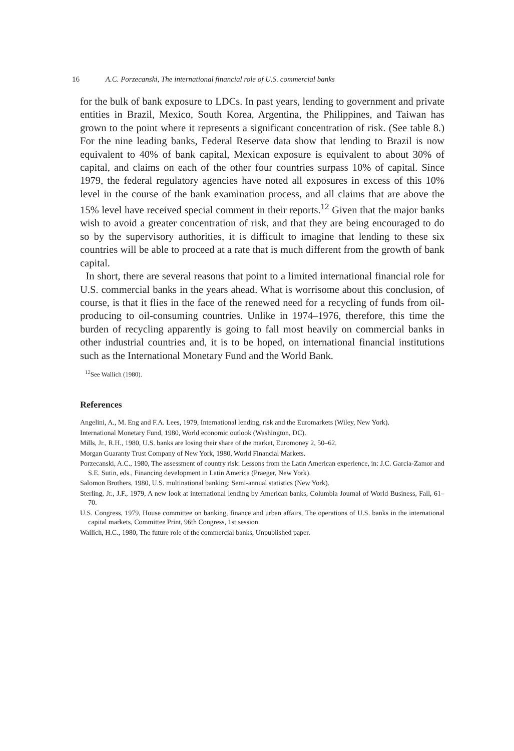16 A.C. Porzecanski, The international financial role of U.S. commercial banks
for the bulk of bank exposure to LDCs. In past years, lending to government and private entities in Brazil, Mexico, South Korea, Argentina, the Philippines, and Taiwan has grown to the point where it represents a significant concentration of risk. (See table 8.) For the nine leading banks, Federal Reserve data show that lending to Brazil is now equivalent to 40% of bank capital, Mexican exposure is equivalent to about 30% of capital, and claims on each of the other four countries surpass 10% of capital. Since 1979, the federal regulatory agencies have noted all exposures in excess of this 10% level in the course of the bank examination process, and all claims that are above the 15% level have received special comment in their reports.<sup>12</sup> Given that the major banks wish to avoid a greater concentration of risk, and that they are being encouraged to do so by the supervisory authorities, it is difficult to imagine that lending to these six countries will be able to proceed at a rate that is much different from the growth of bank capital.
In short, there are several reasons that point to a limited international financial role for U.S. commercial banks in the years ahead. What is worrisome about this conclusion, of course, is that it flies in the face of the renewed need for a recycling of funds from oil-producing to oil-consuming countries. Unlike in 1974–1976, therefore, this time the burden of recycling apparently is going to fall most heavily on commercial banks in other industrial countries and, it is to be hoped, on international financial institutions such as the International Monetary Fund and the World Bank.
<sup>12</sup> See Wallich (1980).
References
Angelini, A., M. Eng and F.A. Lees, 1979, International lending, risk and the Euromarkets (Wiley, New York).
International Monetary Fund, 1980, World economic outlook (Washington, DC).
Mills, Jr., R.H., 1980, U.S. banks are losing their share of the market, Euromoney 2, 50–62.
Morgan Guaranty Trust Company of New York, 1980, World Financial Markets.
Porzecanski, A.C., 1980, The assessment of country risk: Lessons from the Latin American experience, in: J.C. Garcia-Zamor and S.E. Sutin, eds., Financing development in Latin America (Praeger, New York).
Salomon Brothers, 1980, U.S. multinational banking: Semi-annual statistics (New York).
Sterling, Jr., J.F., 1979, A new look at international lending by American banks, Columbia Journal of World Business, Fall, 61–70.
U.S. Congress, 1979, House committee on banking, finance and urban affairs, The operations of U.S. banks in the international capital markets, Committee Print, 96th Congress, 1st session.
Wallich, H.C., 1980, The future role of the commercial banks, Unpublished paper.